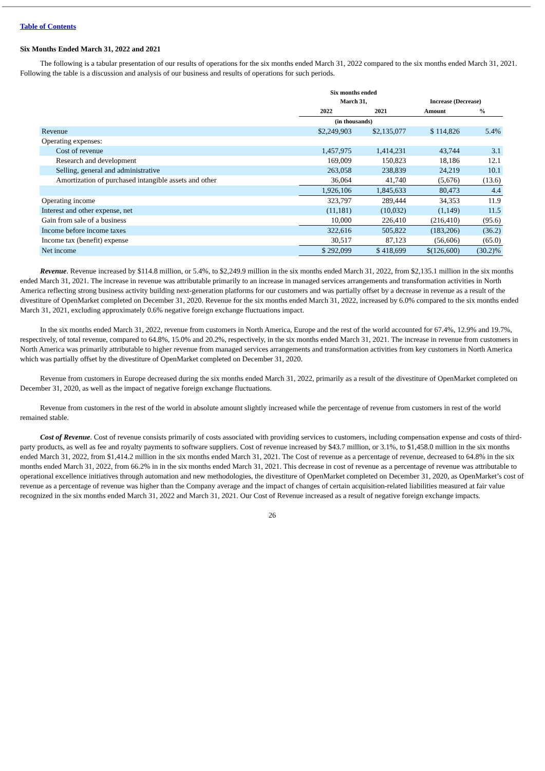Table of Contents
Six Months Ended March 31, 2022 and 2021
The following is a tabular presentation of our results of operations for the six months ended March 31, 2022 compared to the six months ended March 31, 2021. Following the table is a discussion and analysis of our business and results of operations for such periods.
| | Six months ended March 31, | | Increase (Decrease) | |
| --- | --- | --- | --- | --- |
| | 2022 | 2021 | Amount | % |
| | (in thousands) | | | |
| Revenue | $2,249,903 | $2,135,077 | $ 114,826 | 5.4% |
| Operating expenses: | | | | |
| Cost of revenue | 1,457,975 | 1,414,231 | 43,744 | 3.1 |
| Research and development | 169,009 | 150,823 | 18,186 | 12.1 |
| Selling, general and administrative | 263,058 | 238,839 | 24,219 | 10.1 |
| Amortization of purchased intangible assets and other | 36,064 | 41,740 | (5,676) | (13.6) |
| | 1,926,106 | 1,845,633 | 80,473 | 4.4 |
| Operating income | 323,797 | 289,444 | 34,353 | 11.9 |
| Interest and other expense, net | (11,181) | (10,032) | (1,149) | 11.5 |
| Gain from sale of a business | 10,000 | 226,410 | (216,410) | (95.6) |
| Income before income taxes | 322,616 | 505,822 | (183,206) | (36.2) |
| Income tax (benefit) expense | 30,517 | 87,123 | (56,606) | (65.0) |
| Net income | $ 292,099 | $ 418,699 | $(126,600) | (30.2)% |
Revenue. Revenue increased by $114.8 million, or 5.4%, to $2,249.9 million in the six months ended March 31, 2022, from $2,135.1 million in the six months ended March 31, 2021. The increase in revenue was attributable primarily to an increase in managed services arrangements and transformation activities in North America reflecting strong business activity building next-generation platforms for our customers and was partially offset by a decrease in revenue as a result of the divestiture of OpenMarket completed on December 31, 2020. Revenue for the six months ended March 31, 2022, increased by 6.0% compared to the six months ended March 31, 2021, excluding approximately 0.6% negative foreign exchange fluctuations impact.
In the six months ended March 31, 2022, revenue from customers in North America, Europe and the rest of the world accounted for 67.4%, 12.9% and 19.7%, respectively, of total revenue, compared to 64.8%, 15.0% and 20.2%, respectively, in the six months ended March 31, 2021. The increase in revenue from customers in North America was primarily attributable to higher revenue from managed services arrangements and transformation activities from key customers in North America which was partially offset by the divestiture of OpenMarket completed on December 31, 2020.
Revenue from customers in Europe decreased during the six months ended March 31, 2022, primarily as a result of the divestiture of OpenMarket completed on December 31, 2020, as well as the impact of negative foreign exchange fluctuations.
Revenue from customers in the rest of the world in absolute amount slightly increased while the percentage of revenue from customers in rest of the world remained stable.
Cost of Revenue. Cost of revenue consists primarily of costs associated with providing services to customers, including compensation expense and costs of third-party products, as well as fee and royalty payments to software suppliers. Cost of revenue increased by $43.7 million, or 3.1%, to $1,458.0 million in the six months ended March 31, 2022, from $1,414.2 million in the six months ended March 31, 2021. The Cost of revenue as a percentage of revenue, decreased to 64.8% in the six months ended March 31, 2022, from 66.2% in in the six months ended March 31, 2021. This decrease in cost of revenue as a percentage of revenue was attributable to operational excellence initiatives through automation and new methodologies, the divestiture of OpenMarket completed on December 31, 2020, as OpenMarket’s cost of revenue as a percentage of revenue was higher than the Company average and the impact of changes of certain acquisition-related liabilities measured at fair value recognized in the six months ended March 31, 2022 and March 31, 2021. Our Cost of Revenue increased as a result of negative foreign exchange impacts.
26